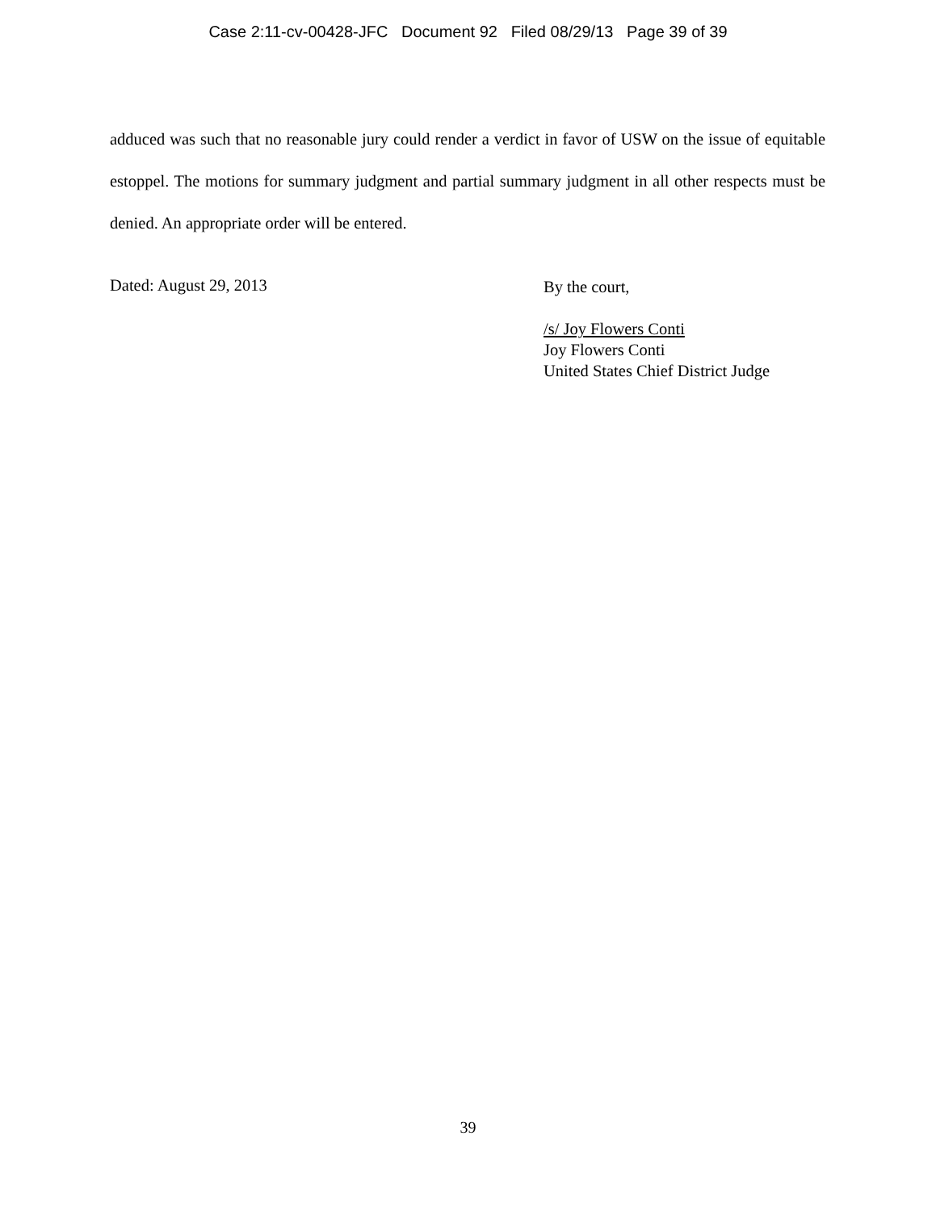Case 2:11-cv-00428-JFC Document 92 Filed 08/29/13 Page 39 of 39
adduced was such that no reasonable jury could render a verdict in favor of USW on the issue of equitable estoppel. The motions for summary judgment and partial summary judgment in all other respects must be denied. An appropriate order will be entered.
Dated: August 29, 2013
By the court,
/s/ Joy Flowers Conti
Joy Flowers Conti
United States Chief District Judge
39